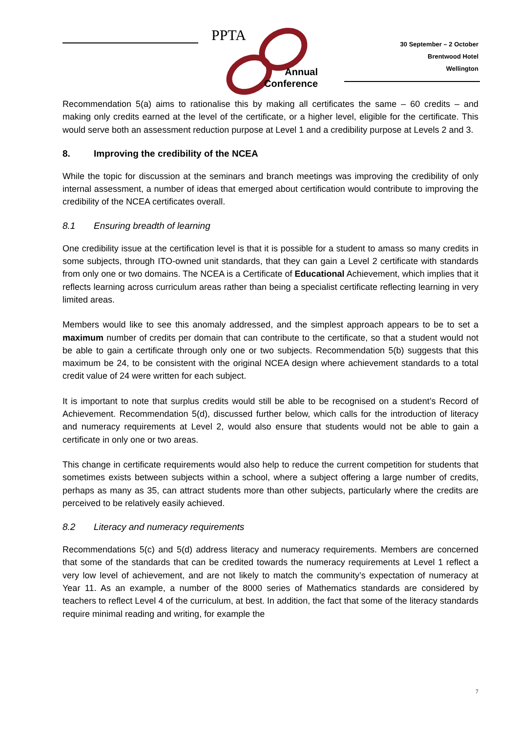PPTA
Annual
Conference
30 September – 2 October
Brentwood Hotel
Wellington
Recommendation 5(a) aims to rationalise this by making all certificates the same – 60 credits – and making only credits earned at the level of the certificate, or a higher level, eligible for the certificate. This would serve both an assessment reduction purpose at Level 1 and a credibility purpose at Levels 2 and 3.
8. Improving the credibility of the NCEA
While the topic for discussion at the seminars and branch meetings was improving the credibility of only internal assessment, a number of ideas that emerged about certification would contribute to improving the credibility of the NCEA certificates overall.
8.1 Ensuring breadth of learning
One credibility issue at the certification level is that it is possible for a student to amass so many credits in some subjects, through ITO-owned unit standards, that they can gain a Level 2 certificate with standards from only one or two domains. The NCEA is a Certificate of Educational Achievement, which implies that it reflects learning across curriculum areas rather than being a specialist certificate reflecting learning in very limited areas.
Members would like to see this anomaly addressed, and the simplest approach appears to be to set a maximum number of credits per domain that can contribute to the certificate, so that a student would not be able to gain a certificate through only one or two subjects. Recommendation 5(b) suggests that this maximum be 24, to be consistent with the original NCEA design where achievement standards to a total credit value of 24 were written for each subject.
It is important to note that surplus credits would still be able to be recognised on a student’s Record of Achievement. Recommendation 5(d), discussed further below, which calls for the introduction of literacy and numeracy requirements at Level 2, would also ensure that students would not be able to gain a certificate in only one or two areas.
This change in certificate requirements would also help to reduce the current competition for students that sometimes exists between subjects within a school, where a subject offering a large number of credits, perhaps as many as 35, can attract students more than other subjects, particularly where the credits are perceived to be relatively easily achieved.
8.2 Literacy and numeracy requirements
Recommendations 5(c) and 5(d) address literacy and numeracy requirements. Members are concerned that some of the standards that can be credited towards the numeracy requirements at Level 1 reflect a very low level of achievement, and are not likely to match the community’s expectation of numeracy at Year 11. As an example, a number of the 8000 series of Mathematics standards are considered by teachers to reflect Level 4 of the curriculum, at best. In addition, the fact that some of the literacy standards require minimal reading and writing, for example the
7